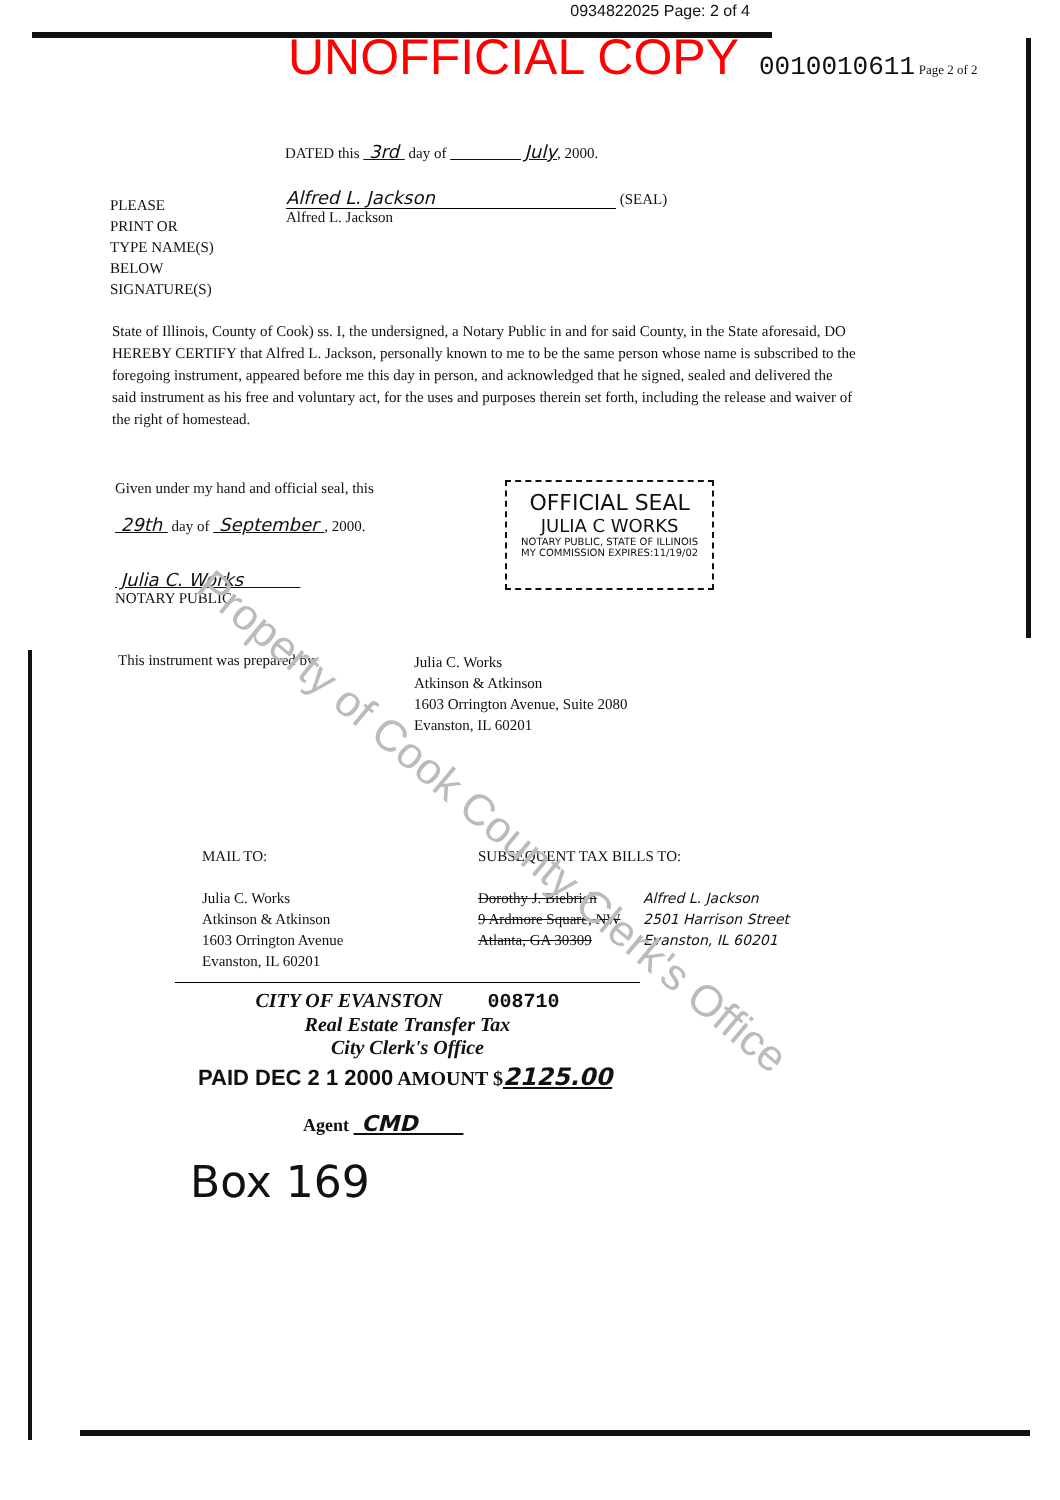0934822025 Page: 2 of 4
UNOFFICIAL COPY 0010010611 Page 2 of 2
DATED this 3rd day of July, 2000.
PLEASE
PRINT OR
TYPE NAME(S)
BELOW
SIGNATURE(S)
Alfred L. Jackson (SEAL)
Alfred L. Jackson
State of Illinois, County of Cook) ss. I, the undersigned, a Notary Public in and for said County, in the State aforesaid, DO HEREBY CERTIFY that Alfred L. Jackson, personally known to me to be the same person whose name is subscribed to the foregoing instrument, appeared before me this day in person, and acknowledged that he signed, sealed and delivered the said instrument as his free and voluntary act, for the uses and purposes therein set forth, including the release and waiver of the right of homestead.
Given under my hand and official seal, this
29th day of September , 2000.
Julia C. Works
NOTARY PUBLIC
OFFICIAL SEAL
JULIA C WORKS
NOTARY PUBLIC, STATE OF ILLINOIS
MY COMMISSION EXPIRES:11/19/02
This instrument was prepared by:
Julia C. Works
Atkinson & Atkinson
1603 Orrington Avenue, Suite 2080
Evanston, IL 60201
MAIL TO:
Julia C. Works
Atkinson & Atkinson
1603 Orrington Avenue
Evanston, IL 60201
SUBSEQUENT TAX BILLS TO:
Dorothy J. Biebrich
9 Ardmore Square, NW
Atlanta, GA 30309
Alfred L. Jackson
2501 Harrison Street
Evanston, IL 60201
CITY OF EVANSTON 008710
Real Estate Transfer Tax
City Clerk's Office
PAID DEC 2 1 2000 AMOUNT $2125.00
Agent CMD
Box 169
Property of Cook County Clerk's Office